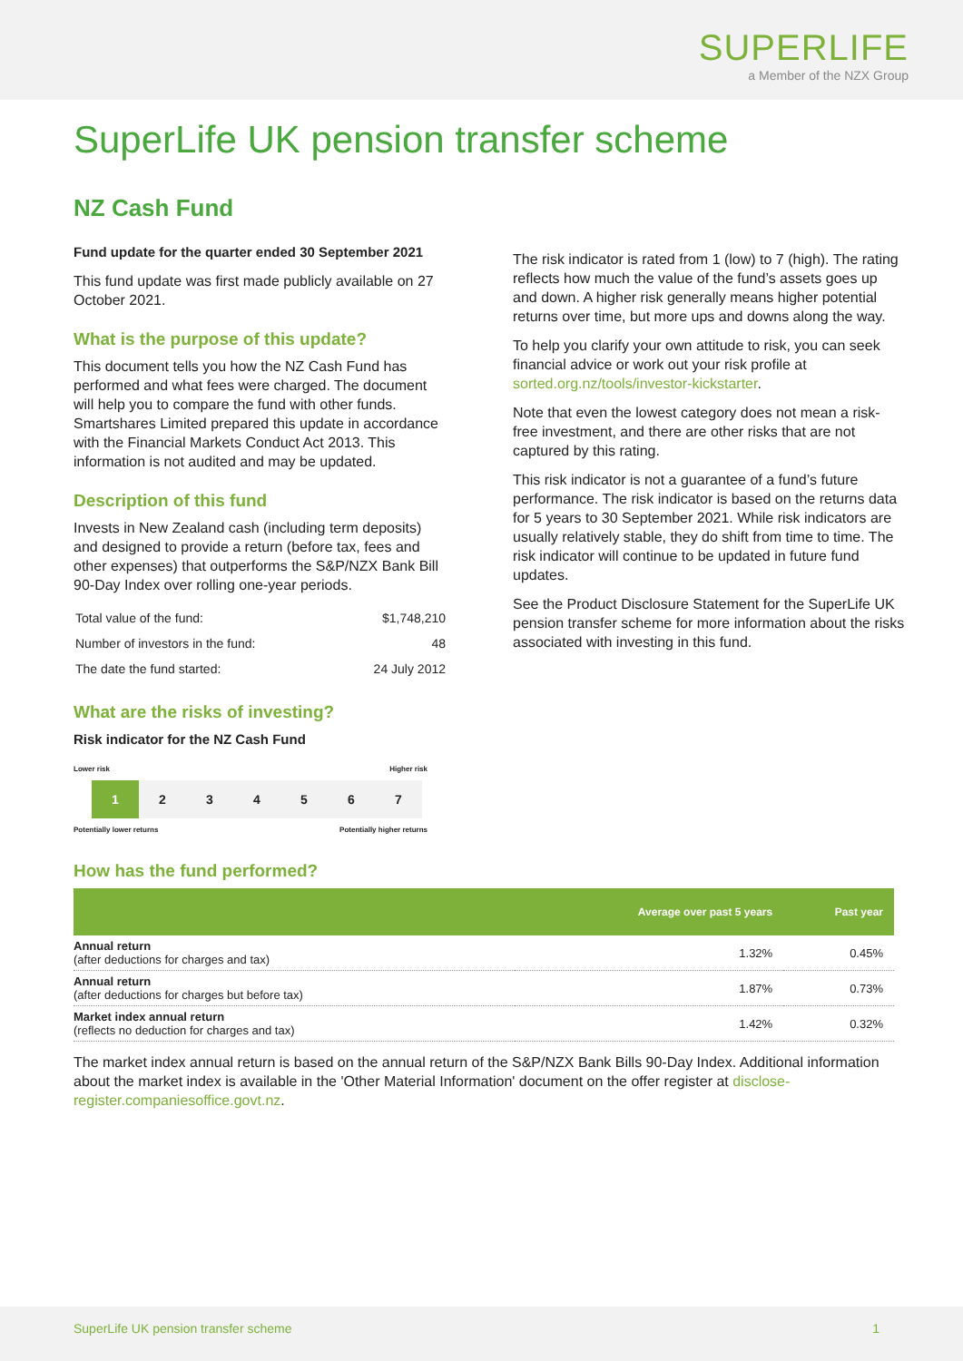SUPERLIFE
a Member of the NZX Group
SuperLife UK pension transfer scheme
NZ Cash Fund
Fund update for the quarter ended 30 September 2021
This fund update was first made publicly available on 27 October 2021.
What is the purpose of this update?
This document tells you how the NZ Cash Fund has performed and what fees were charged. The document will help you to compare the fund with other funds. Smartshares Limited prepared this update in accordance with the Financial Markets Conduct Act 2013. This information is not audited and may be updated.
Description of this fund
Invests in New Zealand cash (including term deposits) and designed to provide a return (before tax, fees and other expenses) that outperforms the S&P/NZX Bank Bill 90-Day Index over rolling one-year periods.
| Total value of the fund: | $1,748,210 |
| Number of investors in the fund: | 48 |
| The date the fund started: | 24 July 2012 |
What are the risks of investing?
Risk indicator for the NZ Cash Fund
Lower risk Higher risk
1 2 3 4 5 6 7
Potentially lower returns Potentially higher returns
The risk indicator is rated from 1 (low) to 7 (high). The rating reflects how much the value of the fund’s assets goes up and down. A higher risk generally means higher potential returns over time, but more ups and downs along the way.
To help you clarify your own attitude to risk, you can seek financial advice or work out your risk profile at sorted.org.nz/tools/investor-kickstarter.
Note that even the lowest category does not mean a risk-free investment, and there are other risks that are not captured by this rating.
This risk indicator is not a guarantee of a fund’s future performance. The risk indicator is based on the returns data for 5 years to 30 September 2021. While risk indicators are usually relatively stable, they do shift from time to time. The risk indicator will continue to be updated in future fund updates.
See the Product Disclosure Statement for the SuperLife UK pension transfer scheme for more information about the risks associated with investing in this fund.
How has the fund performed?
| | Average over past 5 years | Past year |
| --- | --- | --- |
| Annual return (after deductions for charges and tax) | 1.32% | 0.45% |
| Annual return (after deductions for charges but before tax) | 1.87% | 0.73% |
| Market index annual return (reflects no deduction for charges and tax) | 1.42% | 0.32% |
The market index annual return is based on the annual return of the S&P/NZX Bank Bills 90-Day Index. Additional information about the market index is available in the 'Other Material Information' document on the offer register at disclose-register.companiesoffice.govt.nz.
SuperLife UK pension transfer scheme 1